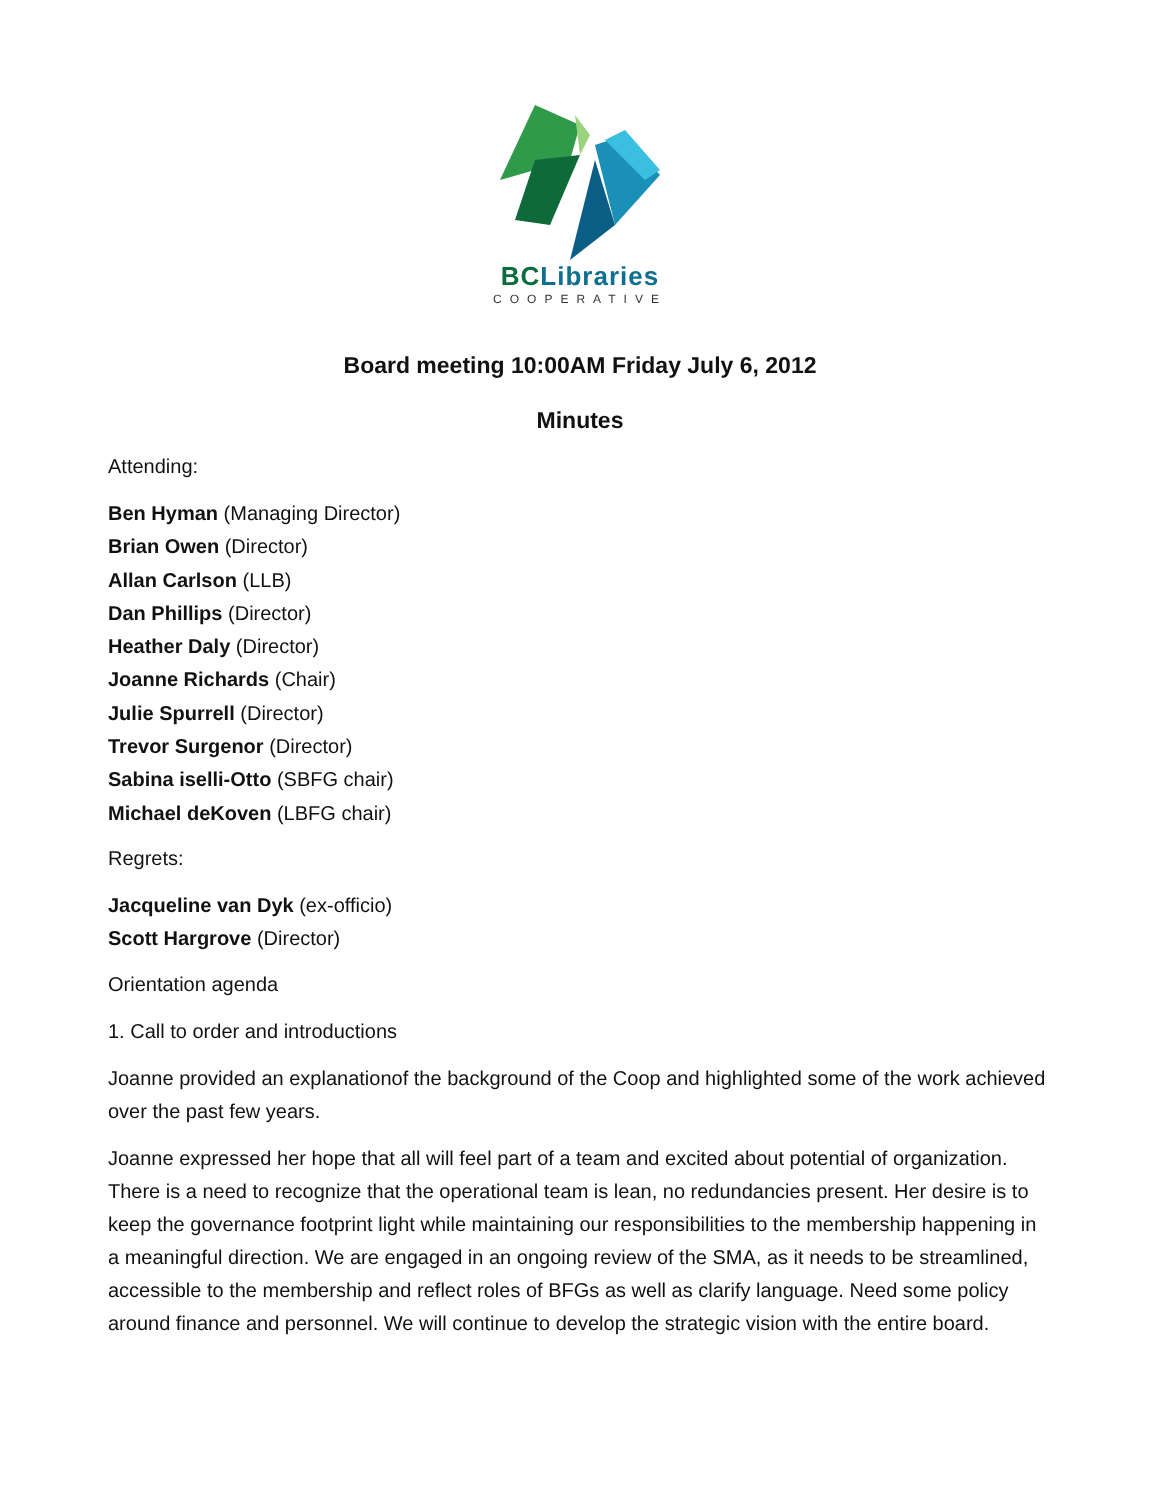BCLibraries
COOPERATIVE
Board meeting 10:00AM Friday July 6, 2012
Minutes
Attending:
Ben Hyman (Managing Director)
Brian Owen (Director)
Allan Carlson (LLB)
Dan Phillips (Director)
Heather Daly (Director)
Joanne Richards (Chair)
Julie Spurrell (Director)
Trevor Surgenor (Director)
Sabina iselli-Otto (SBFG chair)
Michael deKoven (LBFG chair)
Regrets:
Jacqueline van Dyk (ex-officio)
Scott Hargrove (Director)
Orientation agenda
1. Call to order and introductions
Joanne provided an explanationof the background of the Coop and highlighted some of the work achieved over the past few years.
Joanne expressed her hope that all will feel part of a team and excited about potential of organization. There is a need to recognize that the operational team is lean, no redundancies present. Her desire is to keep the governance footprint light while maintaining our responsibilities to the membership happening in a meaningful direction. We are engaged in an ongoing review of the SMA, as it needs to be streamlined, accessible to the membership and reflect roles of BFGs as well as clarify language. Need some policy around finance and personnel. We will continue to develop the strategic vision with the entire board.